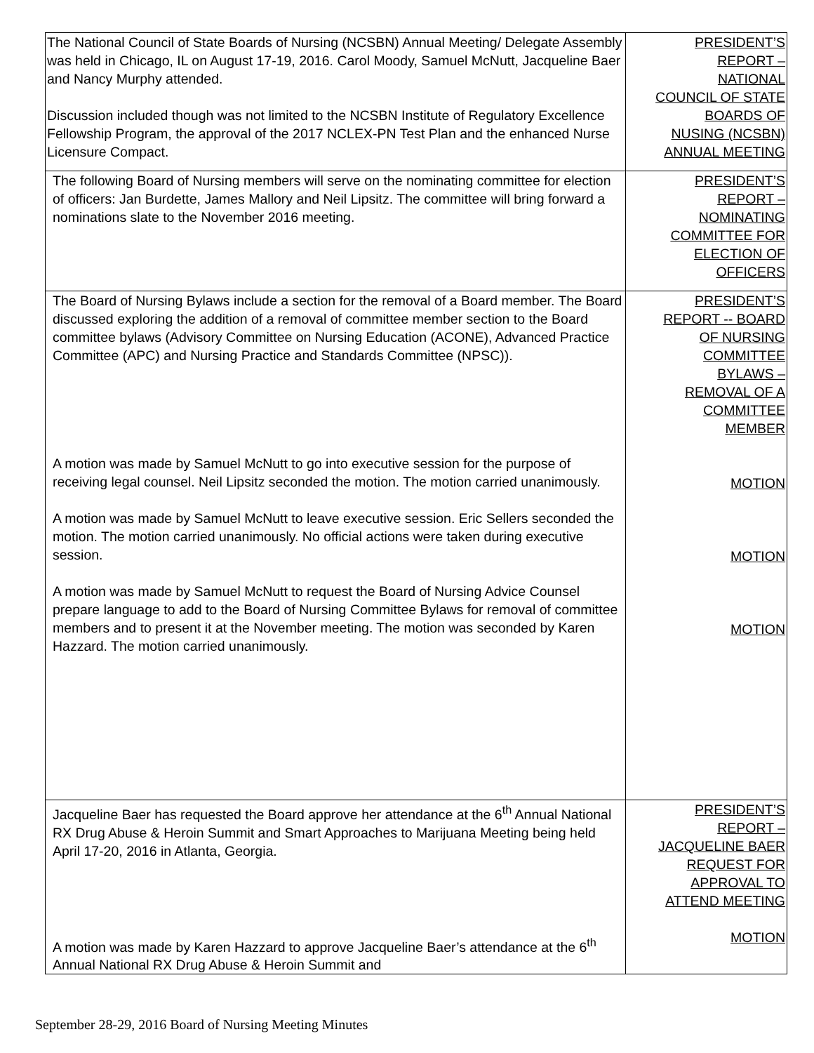| The National Council of State Boards of Nursing (NCSBN) Annual Meeting/ Delegate Assembly was held in Chicago, IL on August 17-19, 2016. Carol Moody, Samuel McNutt, Jacqueline Baer and Nancy Murphy attended. Discussion included though was not limited to the NCSBN Institute of Regulatory Excellence Fellowship Program, the approval of the 2017 NCLEX-PN Test Plan and the enhanced Nurse Licensure Compact. | PRESIDENT’S REPORT – NATIONAL COUNCIL OF STATE BOARDS OF NUSING (NCSBN) ANNUAL MEETING |
| The following Board of Nursing members will serve on the nominating committee for election of officers: Jan Burdette, James Mallory and Neil Lipsitz. The committee will bring forward a nominations slate to the November 2016 meeting. | PRESIDENT’S REPORT – NOMINATING COMMITTEE FOR ELECTION OF OFFICERS |
| The Board of Nursing Bylaws include a section for the removal of a Board member. The Board discussed exploring the addition of a removal of committee member section to the Board committee bylaws (Advisory Committee on Nursing Education (ACONE), Advanced Practice Committee (APC) and Nursing Practice and Standards Committee (NPSC)). A motion was made by Samuel McNutt to go into executive session for the purpose of receiving legal counsel. Neil Lipsitz seconded the motion. The motion carried unanimously. A motion was made by Samuel McNutt to leave executive session. Eric Sellers seconded the motion. The motion carried unanimously. No official actions were taken during executive session. A motion was made by Samuel McNutt to request the Board of Nursing Advice Counsel prepare language to add to the Board of Nursing Committee Bylaws for removal of committee members and to present it at the November meeting. The motion was seconded by Karen Hazzard. The motion carried unanimously. | PRESIDENT’S REPORT -- BOARD OF NURSING COMMITTEE BYLAWS – REMOVAL OF A COMMITTEE MEMBER MOTION MOTION MOTION |
| Jacqueline Baer has requested the Board approve her attendance at the 6<sup>th</sup> Annual National RX Drug Abuse & Heroin Summit and Smart Approaches to Marijuana Meeting being held April 17-20, 2016 in Atlanta, Georgia. A motion was made by Karen Hazzard to approve Jacqueline Baer’s attendance at the 6<sup>th</sup> Annual National RX Drug Abuse & Heroin Summit and | PRESIDENT’S REPORT – JACQUELINE BAER REQUEST FOR APPROVAL TO ATTEND MEETING MOTION |
September 28-29, 2016 Board of Nursing Meeting Minutes